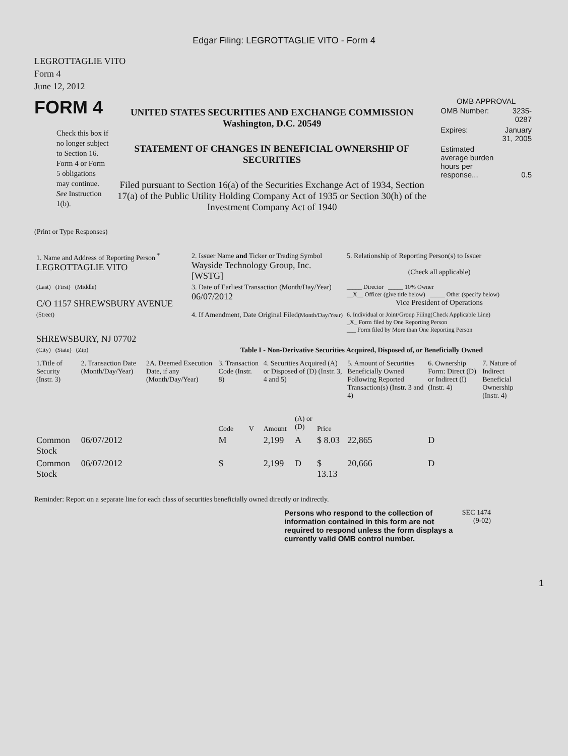Edgar Filing: LEGROTTAGLIE VITO - Form 4
LEGROTTAGLIE VITO
Form 4
June 12, 2012
FORM 4
Check this box if no longer subject to Section 16. Form 4 or Form 5 obligations may continue. See Instruction 1(b).
UNITED STATES SECURITIES AND EXCHANGE COMMISSION
Washington, D.C. 20549
STATEMENT OF CHANGES IN BENEFICIAL OWNERSHIP OF SECURITIES
Filed pursuant to Section 16(a) of the Securities Exchange Act of 1934, Section 17(a) of the Public Utility Holding Company Act of 1935 or Section 30(h) of the Investment Company Act of 1940
OMB APPROVAL
| OMB Number: | 3235-0287 |
| Expires: | January 31, 2005 |
| Estimated average burden hours per response... | 0.5 |
(Print or Type Responses)
| 1. Name and Address of Reporting Person <sup>*</sup> LEGROTTAGLIE VITO | 2. Issuer Name and Ticker or Trading Symbol Wayside Technology Group, Inc. [WSTG] | 5. Relationship of Reporting Person(s) to Issuer (Check all applicable) |
| (Last) (First) (Middle) C/O 1157 SHREWSBURY AVENUE | 3. Date of Earliest Transaction (Month/Day/Year) 06/07/2012 | _____ Director _____ 10% Owner __X__ Officer (give title below) _____ Other (specify below) Vice President of Operations |
| (Street) SHREWSBURY, NJ 07702 | 4. If Amendment, Date Original Filed (Month/Day/Year) | 6. Individual or Joint/Group Filing(Check Applicable Line) _X_ Form filed by One Reporting Person ___ Form filed by More than One Reporting Person |
| (City) (State) (Zip) | Table I - Non-Derivative Securities Acquired, Disposed of, or Beneficially Owned | |
| 1.Title of Security (Instr. 3) | 2. Transaction Date (Month/Day/Year) | 2A. Deemed Execution Date, if any (Month/Day/Year) | 3. Transaction Code (Instr. 8) | | 4. Securities Acquired (A) or Disposed of (D) (Instr. 3, 4 and 5) | | | 5. Amount of Securities Beneficially Owned Following Reported Transaction(s) (Instr. 3 and 4) | 6. Ownership Form: Direct (D) or Indirect (I) (Instr. 4) | 7. Nature of Indirect Beneficial Ownership (Instr. 4) |
| --- | --- | --- | --- | --- | --- | --- | --- | --- | --- | --- |
| | | | Code | V | Amount | (A) or (D) | Price | | | |
| Common Stock | 06/07/2012 | | M | | 2,199 | A | $ 8.03 | 22,865 | D | |
| Common Stock | 06/07/2012 | | S | | 2,199 | D | $ 13.13 | 20,666 | D | |
Reminder: Report on a separate line for each class of securities beneficially owned directly or indirectly.
Persons who respond to the collection of information contained in this form are not required to respond unless the form displays a currently valid OMB control number.
SEC 1474 (9-02)
1